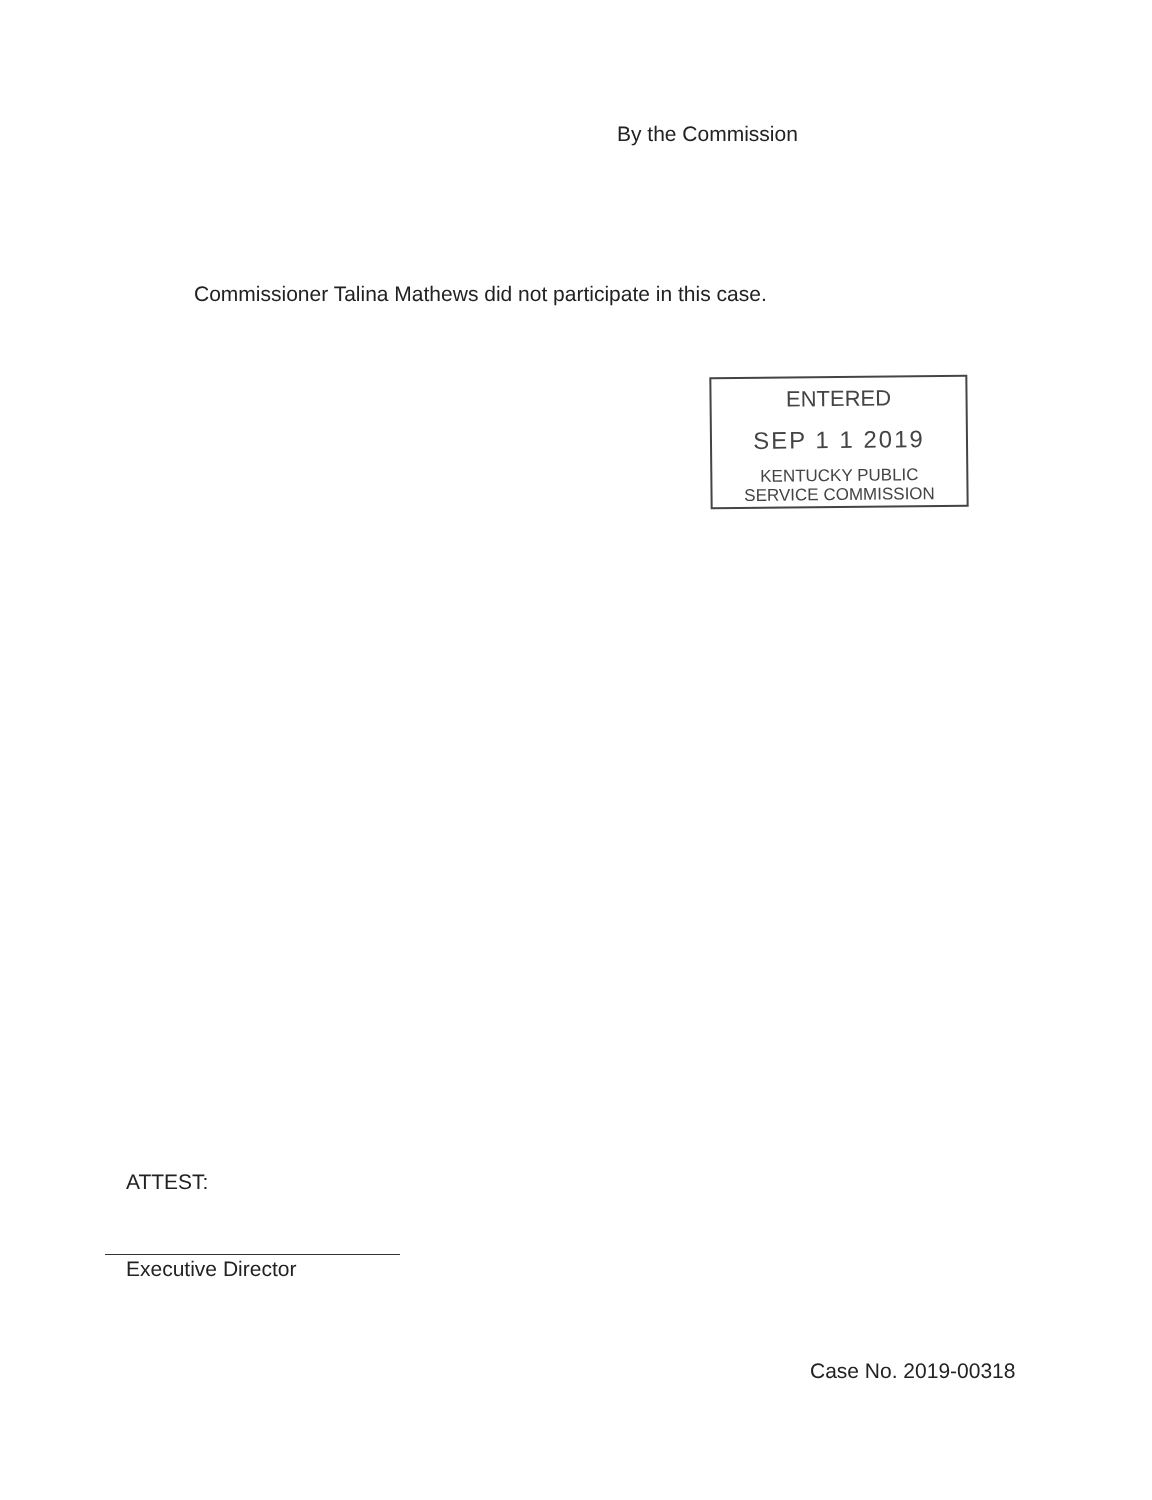By the Commission
Commissioner Talina Mathews did not participate in this case.
ENTERED
SEP 1 1 2019
KENTUCKY PUBLIC
SERVICE COMMISSION
ATTEST:
Executive Director
Case No. 2019-00318